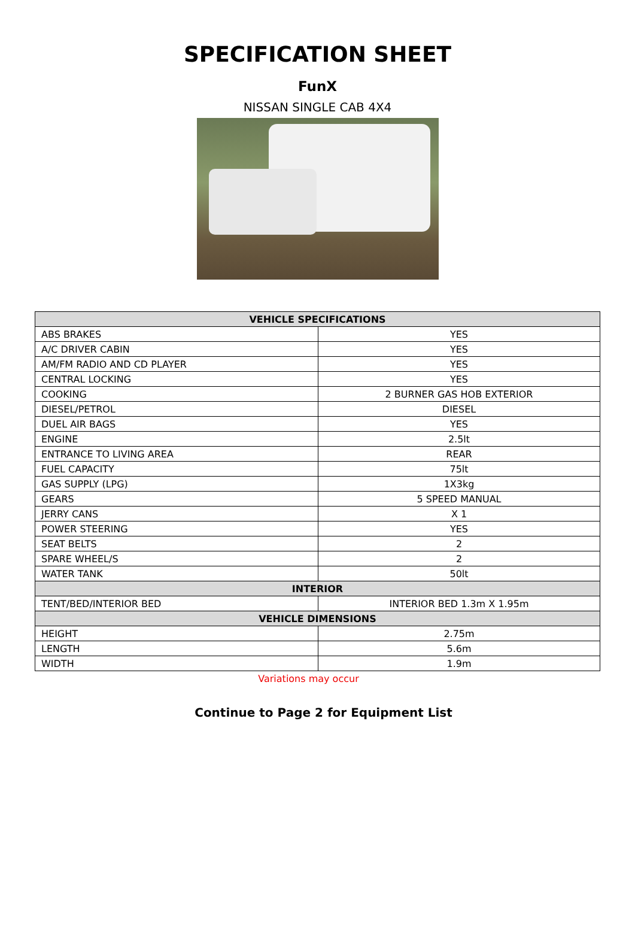SPECIFICATION SHEET
FunX
NISSAN SINGLE CAB 4X4
| VEHICLE SPECIFICATIONS | |
| --- | --- |
| ABS BRAKES | YES |
| A/C DRIVER CABIN | YES |
| AM/FM RADIO AND CD PLAYER | YES |
| CENTRAL LOCKING | YES |
| COOKING | 2 BURNER GAS HOB EXTERIOR |
| DIESEL/PETROL | DIESEL |
| DUEL AIR BAGS | YES |
| ENGINE | 2.5lt |
| ENTRANCE TO LIVING AREA | REAR |
| FUEL CAPACITY | 75lt |
| GAS SUPPLY (LPG) | 1X3kg |
| GEARS | 5 SPEED MANUAL |
| JERRY CANS | X 1 |
| POWER STEERING | YES |
| SEAT BELTS | 2 |
| SPARE WHEEL/S | 2 |
| WATER TANK | 50lt |
| INTERIOR | |
| TENT/BED/INTERIOR BED | INTERIOR BED 1.3m X 1.95m |
| VEHICLE DIMENSIONS | |
| HEIGHT | 2.75m |
| LENGTH | 5.6m |
| WIDTH | 1.9m |
Variations may occur
Continue to Page 2 for Equipment List